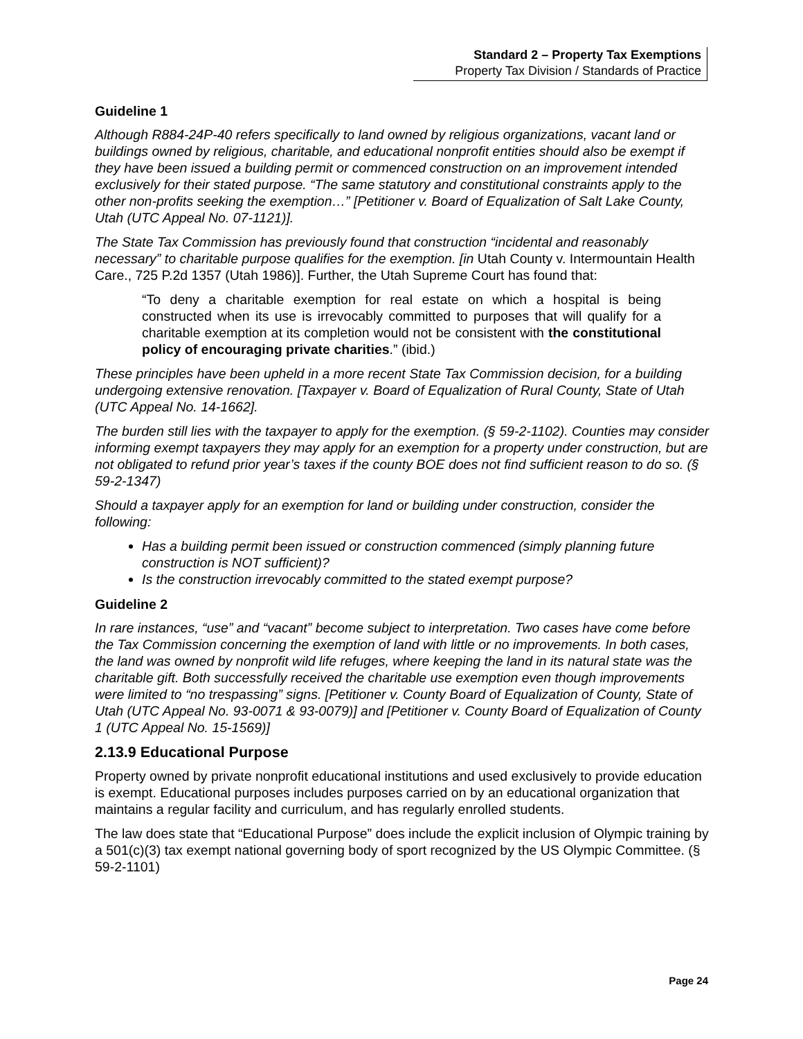Standard 2 – Property Tax Exemptions
Property Tax Division / Standards of Practice
Guideline 1
Although R884-24P-40 refers specifically to land owned by religious organizations, vacant land or buildings owned by religious, charitable, and educational nonprofit entities should also be exempt if they have been issued a building permit or commenced construction on an improvement intended exclusively for their stated purpose. “The same statutory and constitutional constraints apply to the other non-profits seeking the exemption…” [Petitioner v. Board of Equalization of Salt Lake County, Utah (UTC Appeal No. 07-1121)].
The State Tax Commission has previously found that construction “incidental and reasonably necessary” to charitable purpose qualifies for the exemption. [in Utah County v. Intermountain Health Care., 725 P.2d 1357 (Utah 1986)]. Further, the Utah Supreme Court has found that:
“To deny a charitable exemption for real estate on which a hospital is being constructed when its use is irrevocably committed to purposes that will qualify for a charitable exemption at its completion would not be consistent with the constitutional policy of encouraging private charities.” (ibid.)
These principles have been upheld in a more recent State Tax Commission decision, for a building undergoing extensive renovation. [Taxpayer v. Board of Equalization of Rural County, State of Utah (UTC Appeal No. 14-1662].
The burden still lies with the taxpayer to apply for the exemption. (§ 59-2-1102). Counties may consider informing exempt taxpayers they may apply for an exemption for a property under construction, but are not obligated to refund prior year’s taxes if the county BOE does not find sufficient reason to do so. (§ 59-2-1347)
Should a taxpayer apply for an exemption for land or building under construction, consider the following:
Has a building permit been issued or construction commenced (simply planning future construction is NOT sufficient)?
Is the construction irrevocably committed to the stated exempt purpose?
Guideline 2
In rare instances, “use” and “vacant” become subject to interpretation. Two cases have come before the Tax Commission concerning the exemption of land with little or no improvements. In both cases, the land was owned by nonprofit wild life refuges, where keeping the land in its natural state was the charitable gift. Both successfully received the charitable use exemption even though improvements were limited to “no trespassing” signs. [Petitioner v. County Board of Equalization of County, State of Utah (UTC Appeal No. 93-0071 & 93-0079)] and [Petitioner v. County Board of Equalization of County 1 (UTC Appeal No. 15-1569)]
2.13.9 Educational Purpose
Property owned by private nonprofit educational institutions and used exclusively to provide education is exempt. Educational purposes includes purposes carried on by an educational organization that maintains a regular facility and curriculum, and has regularly enrolled students.
The law does state that “Educational Purpose” does include the explicit inclusion of Olympic training by a 501(c)(3) tax exempt national governing body of sport recognized by the US Olympic Committee. (§ 59-2-1101)
Page 24